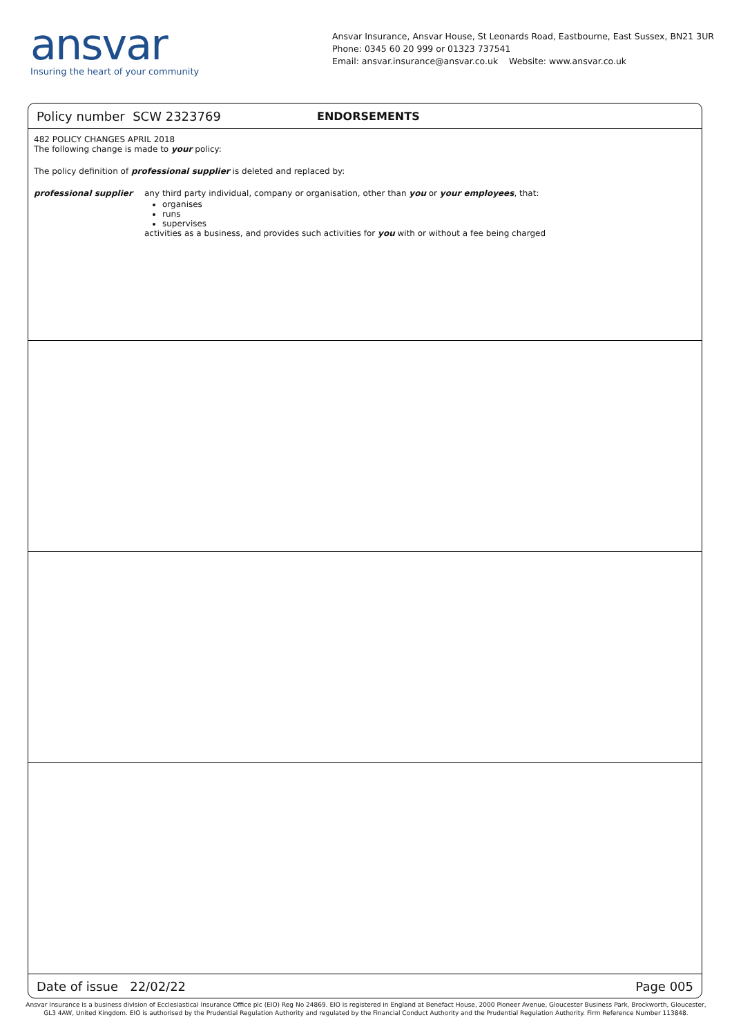ansvar
Insuring the heart of your community
Ansvar Insurance, Ansvar House, St Leonards Road, Eastbourne, East Sussex, BN21 3UR
Phone: 0345 60 20 999 or 01323 737541
Email: ansvar.insurance@ansvar.co.uk Website: www.ansvar.co.uk
Policy number SCW 2323769 ENDORSEMENTS
482 POLICY CHANGES APRIL 2018
The following change is made to your policy:
The policy definition of professional supplier is deleted and replaced by:
professional supplier any third party individual, company or organisation, other than you or your employees, that:
organises
runs
supervises
activities as a business, and provides such activities for you with or without a fee being charged
Date of issue 22/02/22 Page 005
Ansvar Insurance is a business division of Ecclesiastical Insurance Office plc (EIO) Reg No 24869. EIO is registered in England at Benefact House, 2000 Pioneer Avenue, Gloucester Business Park, Brockworth, Gloucester, GL3 4AW, United Kingdom. EIO is authorised by the Prudential Regulation Authority and regulated by the Financial Conduct Authority and the Prudential Regulation Authority. Firm Reference Number 113848.